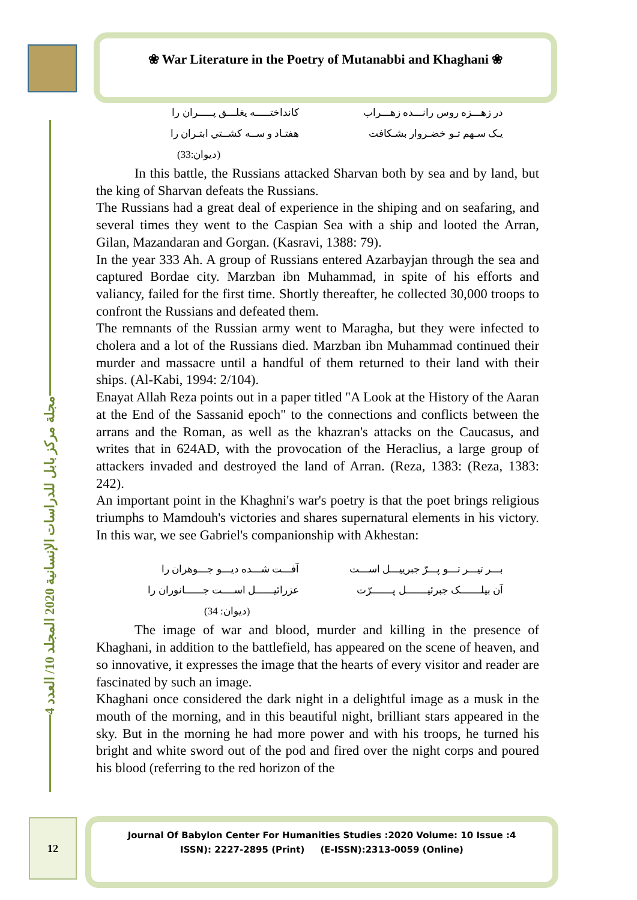❀ War Literature in the Poetry of Mutanabbi and Khaghani ❀
مجلة مركز بابل للدراسات الإنسانية 2020 المجلد 10/ العدد 4
در زهـــزه روس رانـــده زهـــراب
یـک سـهم تـو خضـروار بشـكافت
كانداختـــــه یغلـــق پـــــران را
هفتـاد و ســه كشــتي ابتـران را
(ديوان:33)
In this battle, the Russians attacked Sharvan both by sea and by land, but the king of Sharvan defeats the Russians.
The Russians had a great deal of experience in the shiping and on seafaring, and several times they went to the Caspian Sea with a ship and looted the Arran, Gilan, Mazandaran and Gorgan. (Kasravi, 1388: 79).
In the year 333 Ah. A group of Russians entered Azarbayjan through the sea and captured Bordae city. Marzban ibn Muhammad, in spite of his efforts and valiancy, failed for the first time. Shortly thereafter, he collected 30,000 troops to confront the Russians and defeated them.
The remnants of the Russian army went to Maragha, but they were infected to cholera and a lot of the Russians died. Marzban ibn Muhammad continued their murder and massacre until a handful of them returned to their land with their ships. (Al-Kabi, 1994: 2/104).
Enayat Allah Reza points out in a paper titled "A Look at the History of the Aaran at the End of the Sassanid epoch" to the connections and conflicts between the arrans and the Roman, as well as the khazran's attacks on the Caucasus, and writes that in 624AD, with the provocation of the Heraclius, a large group of attackers invaded and destroyed the land of Arran. (Reza, 1383: (Reza, 1383: 242).
An important point in the Khaghni's war's poetry is that the poet brings religious triumphs to Mamdouh's victories and shares supernatural elements in his victory. In this war, we see Gabriel's companionship with Akhestan:
بـــر تیـــر تـــو پـــرّ جبرییـــل اســـت
آن بیلـــــــک جبرئیـــــــل پـــــــرّت
آفـــت شـــده دیـــو جـــوهران را
عزرائیــــــل اســــت جــــــانوران را
(ديوان: 34)
The image of war and blood, murder and killing in the presence of Khaghani, in addition to the battlefield, has appeared on the scene of heaven, and so innovative, it expresses the image that the hearts of every visitor and reader are fascinated by such an image.
Khaghani once considered the dark night in a delightful image as a musk in the mouth of the morning, and in this beautiful night, brilliant stars appeared in the sky. But in the morning he had more power and with his troops, he turned his bright and white sword out of the pod and fired over the night corps and poured his blood (referring to the red horizon of the
12
Journal Of Babylon Center For Humanities Studies :2020 Volume: 10 Issue :4
ISSN): 2227-2895 (Print) (E-ISSN):2313-0059 (Online)